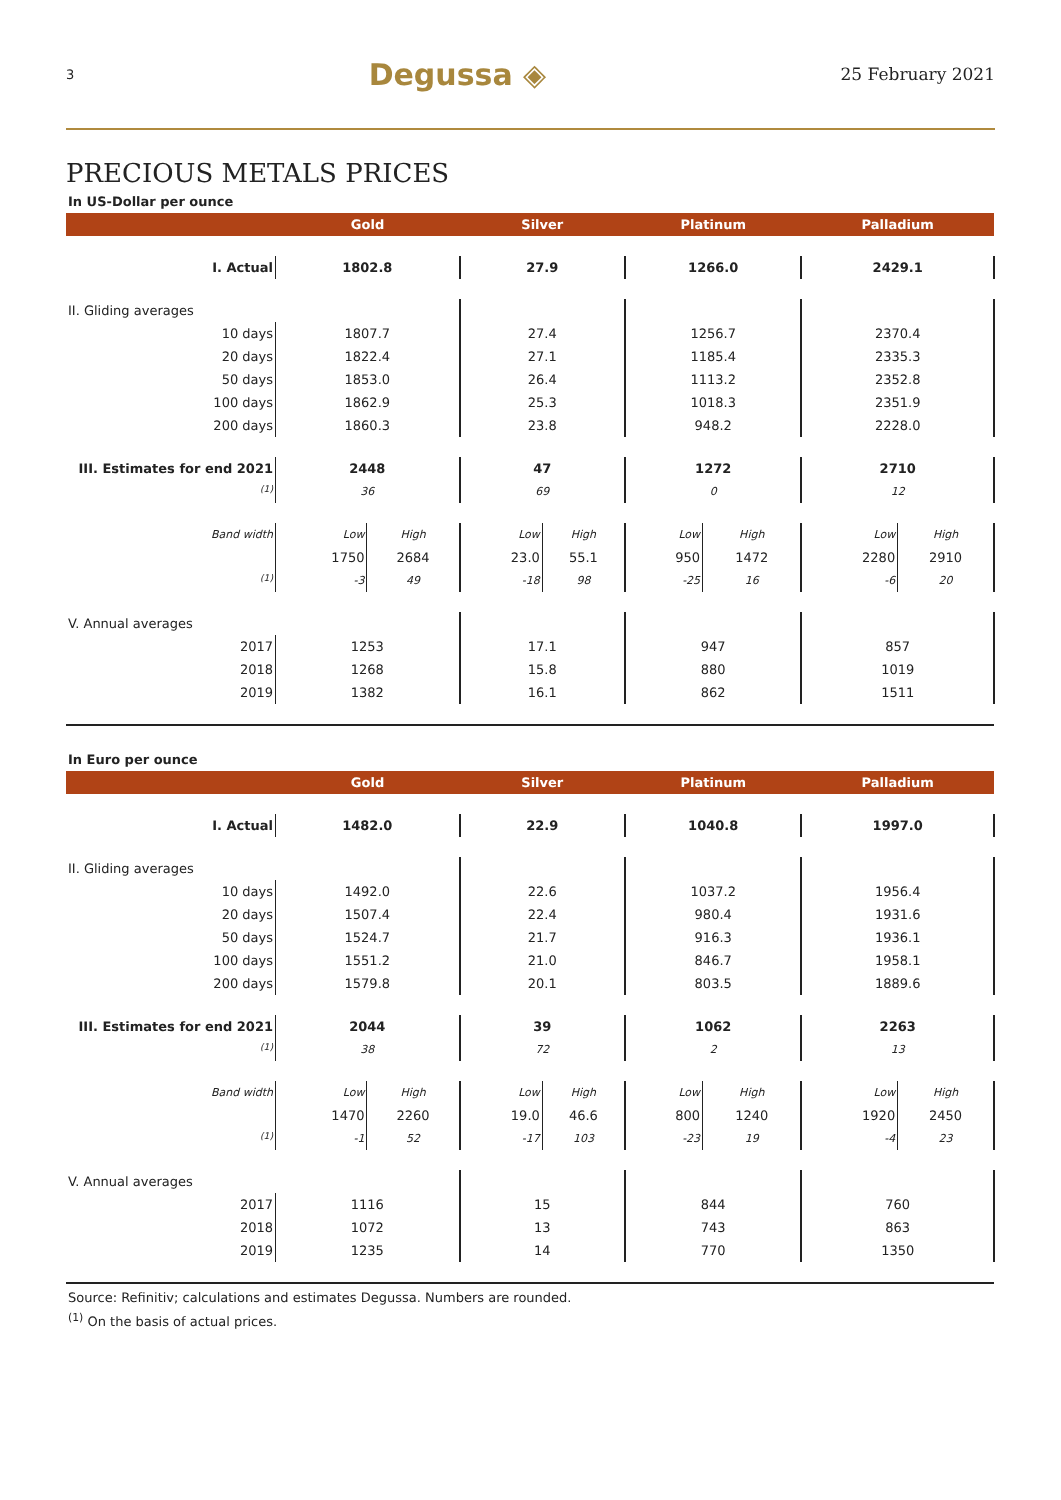3 Degussa ◈ 25 February 2021
PRECIOUS METALS PRICES
In US-Dollar per ounce
| | Gold | | Silver | | Platinum | | Palladium | |
| --- | --- | --- | --- | --- | --- | --- | --- | --- |
| I. Actual | 1802.8 | | 27.9 | | 1266.0 | | 2429.1 | |
| II. Gliding averages | | | | | | | | |
| 10 days | 1807.7 | | 27.4 | | 1256.7 | | 2370.4 | |
| 20 days | 1822.4 | | 27.1 | | 1185.4 | | 2335.3 | |
| 50 days | 1853.0 | | 26.4 | | 1113.2 | | 2352.8 | |
| 100 days | 1862.9 | | 25.3 | | 1018.3 | | 2351.9 | |
| 200 days | 1860.3 | | 23.8 | | 948.2 | | 2228.0 | |
| III. Estimates for end 2021 | 2448 | | 47 | | 1272 | | 2710 | |
| <sup>(1)</sup> | 36 | | 69 | | 0 | | 12 | |
| Band width | Low | High | Low | High | Low | High | Low | High |
| | 1750 | 2684 | 23.0 | 55.1 | 950 | 1472 | 2280 | 2910 |
| <sup>(1)</sup> | -3 | 49 | -18 | 98 | -25 | 16 | -6 | 20 |
| V. Annual averages | | | | | | | | |
| 2017 | 1253 | | 17.1 | | 947 | | 857 | |
| 2018 | 1268 | | 15.8 | | 880 | | 1019 | |
| 2019 | 1382 | | 16.1 | | 862 | | 1511 | |
In Euro per ounce
| | Gold | | Silver | | Platinum | | Palladium | |
| --- | --- | --- | --- | --- | --- | --- | --- | --- |
| I. Actual | 1482.0 | | 22.9 | | 1040.8 | | 1997.0 | |
| II. Gliding averages | | | | | | | | |
| 10 days | 1492.0 | | 22.6 | | 1037.2 | | 1956.4 | |
| 20 days | 1507.4 | | 22.4 | | 980.4 | | 1931.6 | |
| 50 days | 1524.7 | | 21.7 | | 916.3 | | 1936.1 | |
| 100 days | 1551.2 | | 21.0 | | 846.7 | | 1958.1 | |
| 200 days | 1579.8 | | 20.1 | | 803.5 | | 1889.6 | |
| III. Estimates for end 2021 | 2044 | | 39 | | 1062 | | 2263 | |
| <sup>(1)</sup> | 38 | | 72 | | 2 | | 13 | |
| Band width | Low | High | Low | High | Low | High | Low | High |
| | 1470 | 2260 | 19.0 | 46.6 | 800 | 1240 | 1920 | 2450 |
| <sup>(1)</sup> | -1 | 52 | -17 | 103 | -23 | 19 | -4 | 23 |
| V. Annual averages | | | | | | | | |
| 2017 | 1116 | | 15 | | 844 | | 760 | |
| 2018 | 1072 | | 13 | | 743 | | 863 | |
| 2019 | 1235 | | 14 | | 770 | | 1350 | |
Source: Refinitiv; calculations and estimates Degussa. Numbers are rounded.
<sup>(1)</sup> On the basis of actual prices.